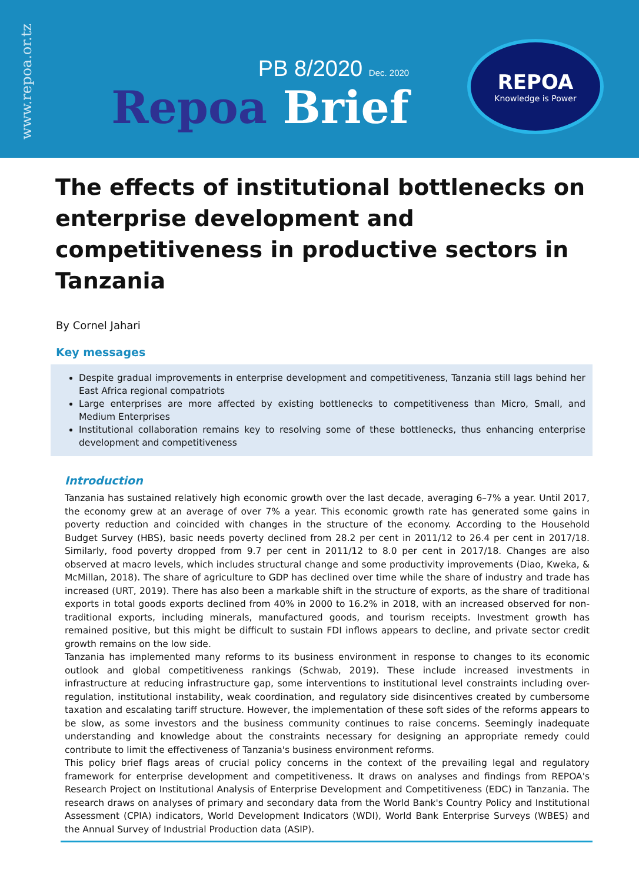www.repoa.or.tz
PB 8/2020 Dec. 2020
Repoa Brief
REPOA
Knowledge is Power
The effects of institutional bottlenecks on enterprise development and competitiveness in productive sectors in Tanzania
By Cornel Jahari
Key messages
Despite gradual improvements in enterprise development and competitiveness, Tanzania still lags behind her East Africa regional compatriots
Large enterprises are more affected by existing bottlenecks to competitiveness than Micro, Small, and Medium Enterprises
Institutional collaboration remains key to resolving some of these bottlenecks, thus enhancing enterprise development and competitiveness
Introduction
Tanzania has sustained relatively high economic growth over the last decade, averaging 6–7% a year. Until 2017, the economy grew at an average of over 7% a year. This economic growth rate has generated some gains in poverty reduction and coincided with changes in the structure of the economy. According to the Household Budget Survey (HBS), basic needs poverty declined from 28.2 per cent in 2011/12 to 26.4 per cent in 2017/18. Similarly, food poverty dropped from 9.7 per cent in 2011/12 to 8.0 per cent in 2017/18. Changes are also observed at macro levels, which includes structural change and some productivity improvements (Diao, Kweka, & McMillan, 2018). The share of agriculture to GDP has declined over time while the share of industry and trade has increased (URT, 2019). There has also been a markable shift in the structure of exports, as the share of traditional exports in total goods exports declined from 40% in 2000 to 16.2% in 2018, with an increased observed for non-traditional exports, including minerals, manufactured goods, and tourism receipts. Investment growth has remained positive, but this might be difficult to sustain FDI inflows appears to decline, and private sector credit growth remains on the low side.
Tanzania has implemented many reforms to its business environment in response to changes to its economic outlook and global competitiveness rankings (Schwab, 2019). These include increased investments in infrastructure at reducing infrastructure gap, some interventions to institutional level constraints including over-regulation, institutional instability, weak coordination, and regulatory side disincentives created by cumbersome taxation and escalating tariff structure. However, the implementation of these soft sides of the reforms appears to be slow, as some investors and the business community continues to raise concerns. Seemingly inadequate understanding and knowledge about the constraints necessary for designing an appropriate remedy could contribute to limit the effectiveness of Tanzania's business environment reforms.
This policy brief flags areas of crucial policy concerns in the context of the prevailing legal and regulatory framework for enterprise development and competitiveness. It draws on analyses and findings from REPOA's Research Project on Institutional Analysis of Enterprise Development and Competitiveness (EDC) in Tanzania. The research draws on analyses of primary and secondary data from the World Bank's Country Policy and Institutional Assessment (CPIA) indicators, World Development Indicators (WDI), World Bank Enterprise Surveys (WBES) and the Annual Survey of Industrial Production data (ASIP).